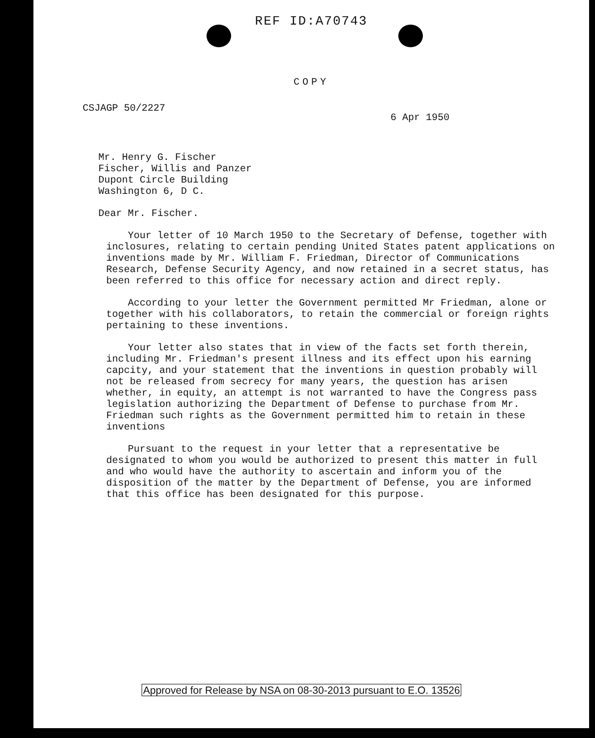REF ID:A70743
COPY
CSJAGP 50/2227
6 Apr 1950
Mr. Henry G. Fischer
Fischer, Willis and Panzer
Dupont Circle Building
Washington 6, D C.
Dear Mr. Fischer.
Your letter of 10 March 1950 to the Secretary of Defense, together with inclosures, relating to certain pending United States patent applications on inventions made by Mr. William F. Friedman, Director of Communications Research, Defense Security Agency, and now retained in a secret status, has been referred to this office for necessary action and direct reply.
According to your letter the Government permitted Mr Friedman, alone or together with his collaborators, to retain the commercial or foreign rights pertaining to these inventions.
Your letter also states that in view of the facts set forth therein, including Mr. Friedman's present illness and its effect upon his earning capcity, and your statement that the inventions in question probably will not be released from secrecy for many years, the question has arisen whether, in equity, an attempt is not warranted to have the Congress pass legislation authorizing the Department of Defense to purchase from Mr. Friedman such rights as the Government permitted him to retain in these inventions
Pursuant to the request in your letter that a representative be designated to whom you would be authorized to present this matter in full and who would have the authority to ascertain and inform you of the disposition of the matter by the Department of Defense, you are informed that this office has been designated for this purpose.
Approved for Release by NSA on 08-30-2013 pursuant to E.O. 13526